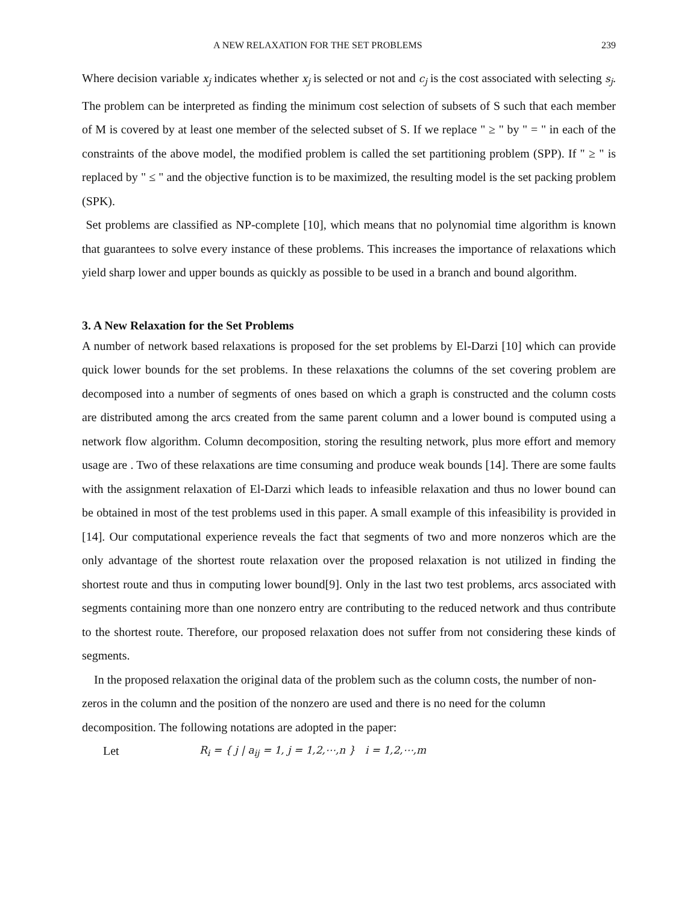A NEW RELAXATION FOR THE SET PROBLEMS 239
Where decision variable x<sub>j</sub> indicates whether x<sub>j</sub> is selected or not and c<sub>j</sub> is the cost associated with selecting s<sub>j</sub>. The problem can be interpreted as finding the minimum cost selection of subsets of S such that each member of M is covered by at least one member of the selected subset of S. If we replace " ≥ " by " = " in each of the constraints of the above model, the modified problem is called the set partitioning problem (SPP). If " ≥ " is replaced by " ≤ " and the objective function is to be maximized, the resulting model is the set packing problem (SPK).
Set problems are classified as NP-complete [10], which means that no polynomial time algorithm is known that guarantees to solve every instance of these problems. This increases the importance of relaxations which yield sharp lower and upper bounds as quickly as possible to be used in a branch and bound algorithm.
3. A New Relaxation for the Set Problems
A number of network based relaxations is proposed for the set problems by El-Darzi [10] which can provide quick lower bounds for the set problems. In these relaxations the columns of the set covering problem are decomposed into a number of segments of ones based on which a graph is constructed and the column costs are distributed among the arcs created from the same parent column and a lower bound is computed using a network flow algorithm. Column decomposition, storing the resulting network, plus more effort and memory usage are . Two of these relaxations are time consuming and produce weak bounds [14]. There are some faults with the assignment relaxation of El-Darzi which leads to infeasible relaxation and thus no lower bound can be obtained in most of the test problems used in this paper. A small example of this infeasibility is provided in [14]. Our computational experience reveals the fact that segments of two and more nonzeros which are the only advantage of the shortest route relaxation over the proposed relaxation is not utilized in finding the shortest route and thus in computing lower bound[9]. Only in the last two test problems, arcs associated with segments containing more than one nonzero entry are contributing to the reduced network and thus contribute to the shortest route. Therefore, our proposed relaxation does not suffer from not considering these kinds of segments.
In the proposed relaxation the original data of the problem such as the column costs, the number of non-zeros in the column and the position of the nonzero are used and there is no need for the column decomposition. The following notations are adopted in the paper:
Let R<sub>i</sub> = { j | a<sub>ij</sub> = 1, j = 1,2,⋯,n } i = 1,2,⋯,m